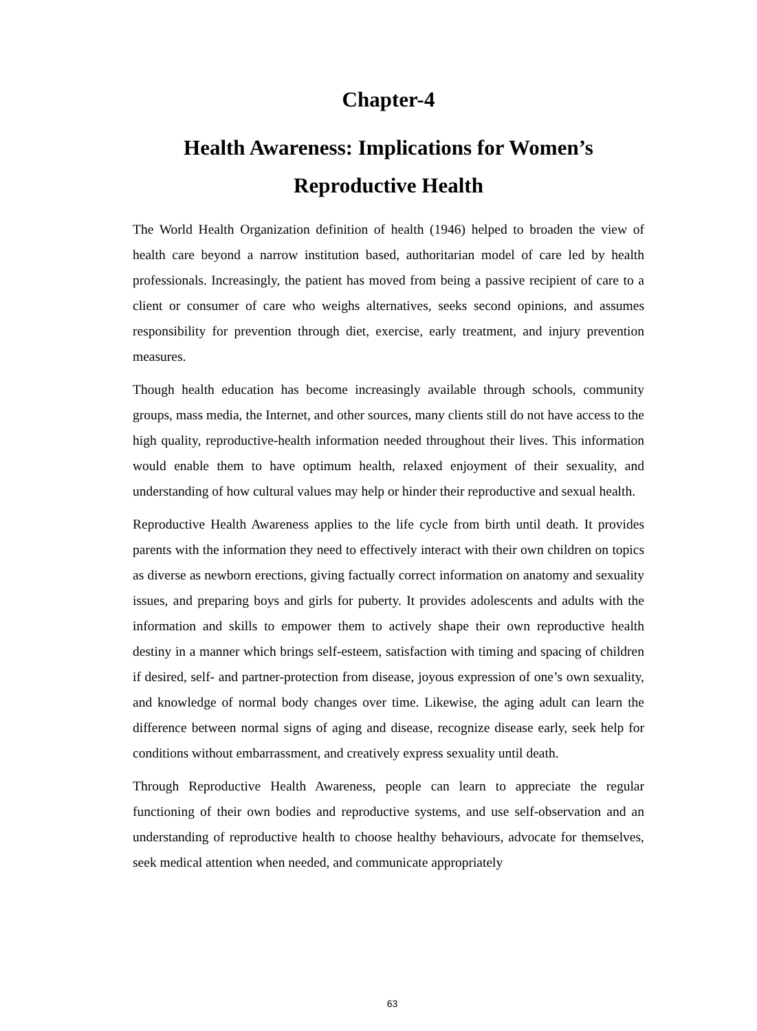Chapter-4
Health Awareness: Implications for Women’s
Reproductive Health
The World Health Organization definition of health (1946) helped to broaden the view of health care beyond a narrow institution based, authoritarian model of care led by health professionals. Increasingly, the patient has moved from being a passive recipient of care to a client or consumer of care who weighs alternatives, seeks second opinions, and assumes responsibility for prevention through diet, exercise, early treatment, and injury prevention measures.
Though health education has become increasingly available through schools, community groups, mass media, the Internet, and other sources, many clients still do not have access to the high quality, reproductive-health information needed throughout their lives. This information would enable them to have optimum health, relaxed enjoyment of their sexuality, and understanding of how cultural values may help or hinder their reproductive and sexual health.
Reproductive Health Awareness applies to the life cycle from birth until death. It provides parents with the information they need to effectively interact with their own children on topics as diverse as newborn erections, giving factually correct information on anatomy and sexuality issues, and preparing boys and girls for puberty. It provides adolescents and adults with the information and skills to empower them to actively shape their own reproductive health destiny in a manner which brings self-esteem, satisfaction with timing and spacing of children if desired, self- and partner-protection from disease, joyous expression of one’s own sexuality, and knowledge of normal body changes over time. Likewise, the aging adult can learn the difference between normal signs of aging and disease, recognize disease early, seek help for conditions without embarrassment, and creatively express sexuality until death.
Through Reproductive Health Awareness, people can learn to appreciate the regular functioning of their own bodies and reproductive systems, and use self-observation and an understanding of reproductive health to choose healthy behaviours, advocate for themselves, seek medical attention when needed, and communicate appropriately
63